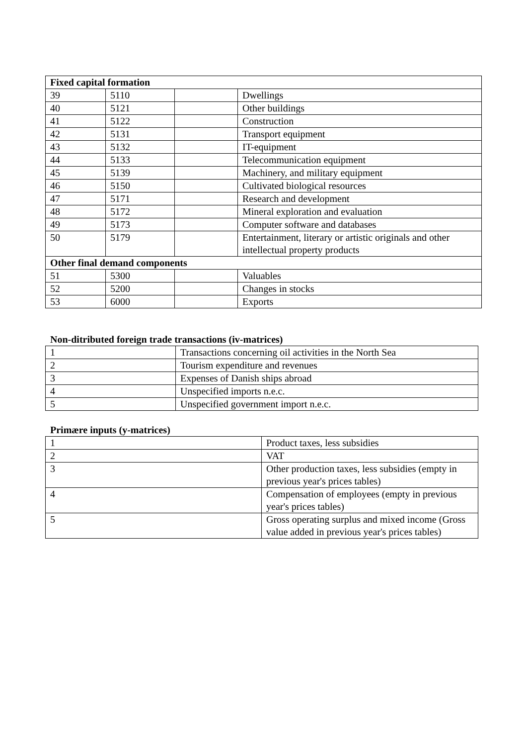| Fixed capital formation | | | |
| --- | --- | --- | --- |
| 39 | 5110 | | Dwellings |
| 40 | 5121 | | Other buildings |
| 41 | 5122 | | Construction |
| 42 | 5131 | | Transport equipment |
| 43 | 5132 | | IT-equipment |
| 44 | 5133 | | Telecommunication equipment |
| 45 | 5139 | | Machinery, and military equipment |
| 46 | 5150 | | Cultivated biological resources |
| 47 | 5171 | | Research and development |
| 48 | 5172 | | Mineral exploration and evaluation |
| 49 | 5173 | | Computer software and databases |
| 50 | 5179 | | Entertainment, literary or artistic originals and other intellectual property products |
| Other final demand components | | | |
| 51 | 5300 | | Valuables |
| 52 | 5200 | | Changes in stocks |
| 53 | 6000 | | Exports |
Non-ditributed foreign trade transactions (iv-matrices)
| 1 | Transactions concerning oil activities in the North Sea |
| 2 | Tourism expenditure and revenues |
| 3 | Expenses of Danish ships abroad |
| 4 | Unspecified imports n.e.c. |
| 5 | Unspecified government import n.e.c. |
Primære inputs (y-matrices)
| 1 | Product taxes, less subsidies |
| 2 | VAT |
| 3 | Other production taxes, less subsidies (empty in previous year's prices tables) |
| 4 | Compensation of employees (empty in previous year's prices tables) |
| 5 | Gross operating surplus and mixed income (Gross value added in previous year's prices tables) |